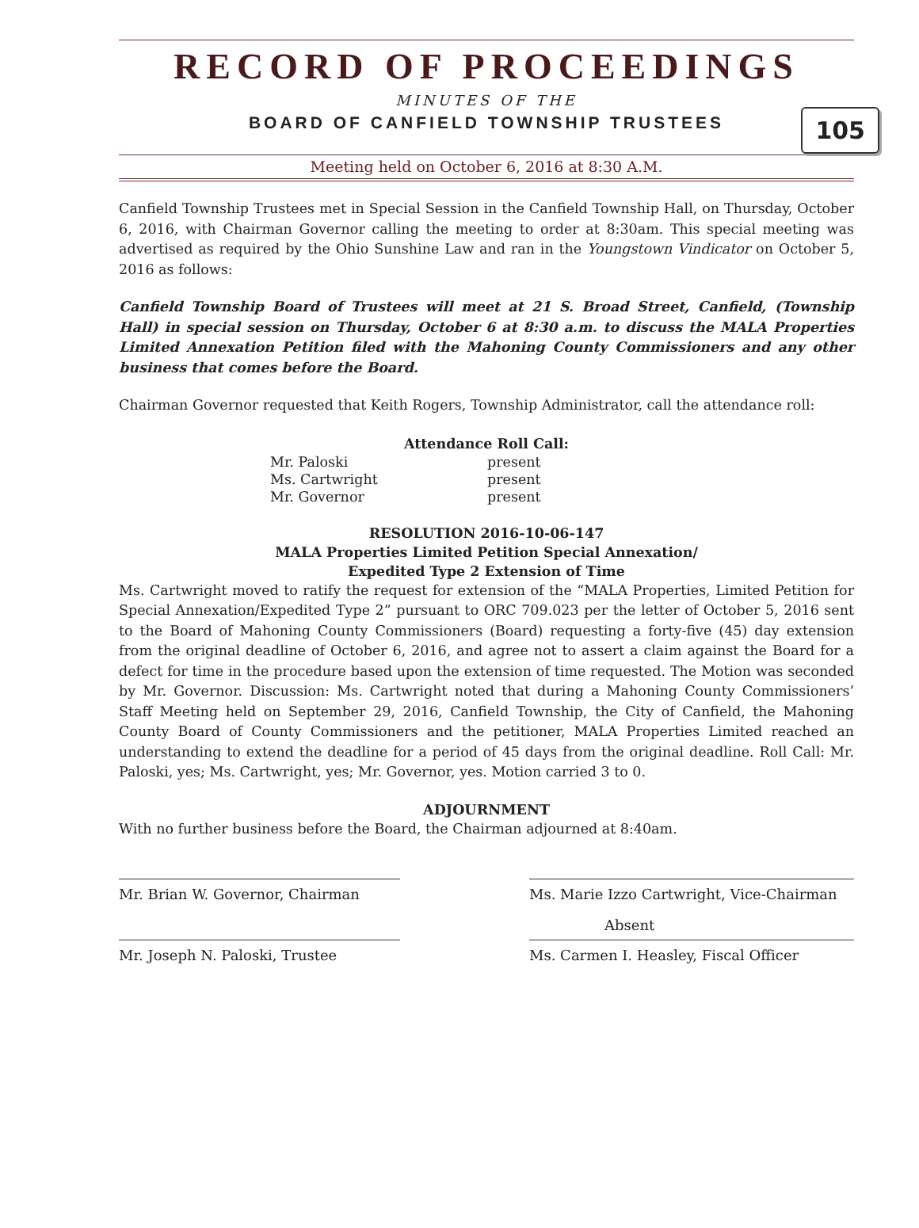RECORD OF PROCEEDINGS
MINUTES OF THE
BOARD OF CANFIELD TOWNSHIP TRUSTEES
105
Meeting held on October 6, 2016 at 8:30 A.M.
Canfield Township Trustees met in Special Session in the Canfield Township Hall, on Thursday, October 6, 2016, with Chairman Governor calling the meeting to order at 8:30am. This special meeting was advertised as required by the Ohio Sunshine Law and ran in the Youngstown Vindicator on October 5, 2016 as follows:
Canfield Township Board of Trustees will meet at 21 S. Broad Street, Canfield, (Township Hall) in special session on Thursday, October 6 at 8:30 a.m. to discuss the MALA Properties Limited Annexation Petition filed with the Mahoning County Commissioners and any other business that comes before the Board.
Chairman Governor requested that Keith Rogers, Township Administrator, call the attendance roll:
| Attendance Roll Call: | |
| --- | --- |
| Mr. Paloski | present |
| Ms. Cartwright | present |
| Mr. Governor | present |
RESOLUTION 2016-10-06-147
MALA Properties Limited Petition Special Annexation/
Expedited Type 2 Extension of Time
Ms. Cartwright moved to ratify the request for extension of the “MALA Properties, Limited Petition for Special Annexation/Expedited Type 2” pursuant to ORC 709.023 per the letter of October 5, 2016 sent to the Board of Mahoning County Commissioners (Board) requesting a forty-five (45) day extension from the original deadline of October 6, 2016, and agree not to assert a claim against the Board for a defect for time in the procedure based upon the extension of time requested. The Motion was seconded by Mr. Governor. Discussion: Ms. Cartwright noted that during a Mahoning County Commissioners’ Staff Meeting held on September 29, 2016, Canfield Township, the City of Canfield, the Mahoning County Board of County Commissioners and the petitioner, MALA Properties Limited reached an understanding to extend the deadline for a period of 45 days from the original deadline. Roll Call: Mr. Paloski, yes; Ms. Cartwright, yes; Mr. Governor, yes. Motion carried 3 to 0.
ADJOURNMENT
With no further business before the Board, the Chairman adjourned at 8:40am.
Mr. Brian W. Governor, Chairman Ms. Marie Izzo Cartwright, Vice-Chairman
Absent
Mr. Joseph N. Paloski, Trustee Ms. Carmen I. Heasley, Fiscal Officer